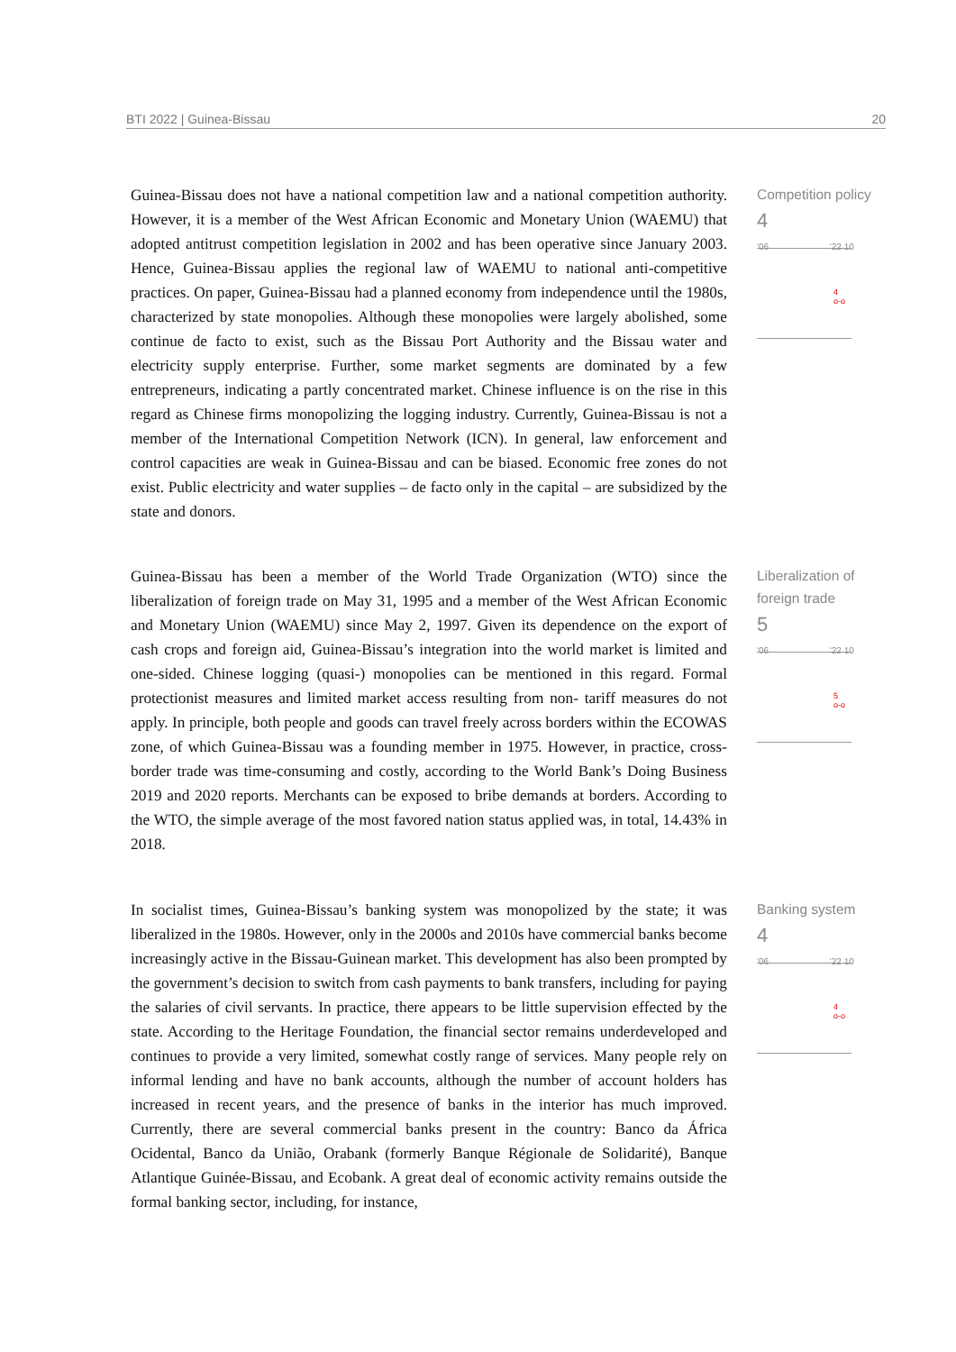BTI 2022 | Guinea-Bissau 20
Guinea-Bissau does not have a national competition law and a national competition authority. However, it is a member of the West African Economic and Monetary Union (WAEMU) that adopted antitrust competition legislation in 2002 and has been operative since January 2003. Hence, Guinea-Bissau applies the regional law of WAEMU to national anti-competitive practices. On paper, Guinea-Bissau had a planned economy from independence until the 1980s, characterized by state monopolies. Although these monopolies were largely abolished, some continue de facto to exist, such as the Bissau Port Authority and the Bissau water and electricity supply enterprise. Further, some market segments are dominated by a few entrepreneurs, indicating a partly concentrated market. Chinese influence is on the rise in this regard as Chinese firms monopolizing the logging industry. Currently, Guinea-Bissau is not a member of the International Competition Network (ICN). In general, law enforcement and control capacities are weak in Guinea-Bissau and can be biased. Economic free zones do not exist. Public electricity and water supplies – de facto only in the capital – are subsidized by the state and donors.
Competition policy
4
'06 '22 10
4
o-o
Guinea-Bissau has been a member of the World Trade Organization (WTO) since the liberalization of foreign trade on May 31, 1995 and a member of the West African Economic and Monetary Union (WAEMU) since May 2, 1997. Given its dependence on the export of cash crops and foreign aid, Guinea-Bissau’s integration into the world market is limited and one-sided. Chinese logging (quasi-) monopolies can be mentioned in this regard. Formal protectionist measures and limited market access resulting from non- tariff measures do not apply. In principle, both people and goods can travel freely across borders within the ECOWAS zone, of which Guinea-Bissau was a founding member in 1975. However, in practice, cross-border trade was time-consuming and costly, according to the World Bank’s Doing Business 2019 and 2020 reports. Merchants can be exposed to bribe demands at borders. According to the WTO, the simple average of the most favored nation status applied was, in total, 14.43% in 2018.
Liberalization of foreign trade
5
'06 '22 10
5
o-o
In socialist times, Guinea-Bissau’s banking system was monopolized by the state; it was liberalized in the 1980s. However, only in the 2000s and 2010s have commercial banks become increasingly active in the Bissau-Guinean market. This development has also been prompted by the government’s decision to switch from cash payments to bank transfers, including for paying the salaries of civil servants. In practice, there appears to be little supervision effected by the state. According to the Heritage Foundation, the financial sector remains underdeveloped and continues to provide a very limited, somewhat costly range of services. Many people rely on informal lending and have no bank accounts, although the number of account holders has increased in recent years, and the presence of banks in the interior has much improved. Currently, there are several commercial banks present in the country: Banco da África Ocidental, Banco da União, Orabank (formerly Banque Régionale de Solidarité), Banque Atlantique Guinée-Bissau, and Ecobank. A great deal of economic activity remains outside the formal banking sector, including, for instance,
Banking system
4
'06 '22 10
4
o-o